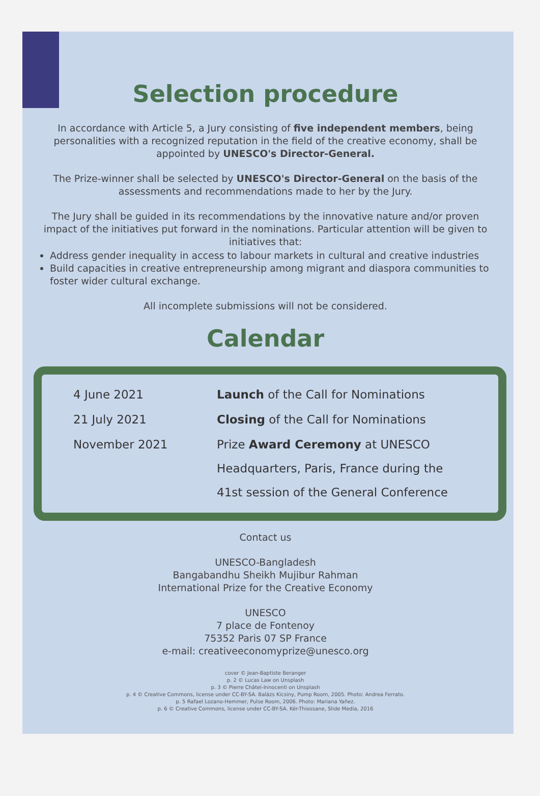Selection procedure
In accordance with Article 5, a Jury consisting of five independent members, being personalities with a recognized reputation in the field of the creative economy, shall be appointed by UNESCO's Director-General.
The Prize-winner shall be selected by UNESCO's Director-General on the basis of the assessments and recommendations made to her by the Jury.
The Jury shall be guided in its recommendations by the innovative nature and/or proven impact of the initiatives put forward in the nominations. Particular attention will be given to initiatives that:
Address gender inequality in access to labour markets in cultural and creative industries
Build capacities in creative entrepreneurship among migrant and diaspora communities to foster wider cultural exchange.
All incomplete submissions will not be considered.
Calendar
| 4 June 2021 | Launch of the Call for Nominations |
| 21 July 2021 | Closing of the Call for Nominations |
| November 2021 | Prize Award Ceremony at UNESCO Headquarters, Paris, France during the 41st session of the General Conference |
Contact us
UNESCO-Bangladesh
Bangabandhu Sheikh Mujibur Rahman
International Prize for the Creative Economy
UNESCO
7 place de Fontenoy
75352 Paris 07 SP France
e-mail: creativeeconomyprize@unesco.org
cover © Jean-Baptiste Beranger
p. 2 © Lucas Law on Unsplash
p. 3 © Pierre Châtel-Innocenti on Unsplash
p. 4 © Creative Commons, license under CC-BY-SA. Balázs Kicsiny, Pump Room, 2005. Photo: Andrea Ferrato.
p. 5 Rafael Lozano-Hemmer, Pulse Room, 2006. Photo: Mariana Yañez.
p. 6 © Creative Commons, license under CC-BY-SA. Kër-Thiossane, Slide Media, 2016